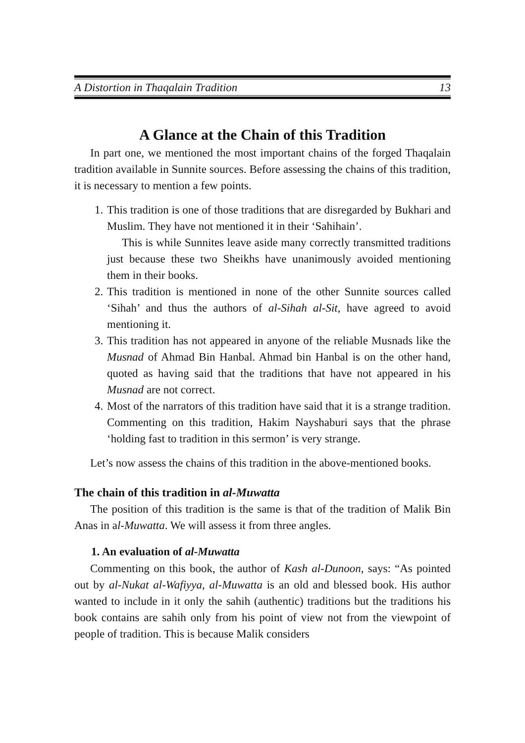A Distortion in Thaqalain Tradition 13
A Glance at the Chain of this Tradition
In part one, we mentioned the most important chains of the forged Thaqalain tradition available in Sunnite sources. Before assessing the chains of this tradition, it is necessary to mention a few points.
1. This tradition is one of those traditions that are disregarded by Bukhari and Muslim. They have not mentioned it in their ‘Sahihain’.
This is while Sunnites leave aside many correctly transmitted traditions just because these two Sheikhs have unanimously avoided mentioning them in their books.
2. This tradition is mentioned in none of the other Sunnite sources called ‘Sihah’ and thus the authors of al-Sihah al-Sit, have agreed to avoid mentioning it.
3. This tradition has not appeared in anyone of the reliable Musnads like the Musnad of Ahmad Bin Hanbal. Ahmad bin Hanbal is on the other hand, quoted as having said that the traditions that have not appeared in his Musnad are not correct.
4. Most of the narrators of this tradition have said that it is a strange tradition. Commenting on this tradition, Hakim Nayshaburi says that the phrase ‘holding fast to tradition in this sermon’ is very strange.
Let’s now assess the chains of this tradition in the above-mentioned books.
The chain of this tradition in al-Muwatta
The position of this tradition is the same is that of the tradition of Malik Bin Anas in al-Muwatta. We will assess it from three angles.
1. An evaluation of al-Muwatta
Commenting on this book, the author of Kash al-Dunoon, says: “As pointed out by al-Nukat al-Wafiyya, al-Muwatta is an old and blessed book. His author wanted to include in it only the sahih (authentic) traditions but the traditions his book contains are sahih only from his point of view not from the viewpoint of people of tradition. This is because Malik considers